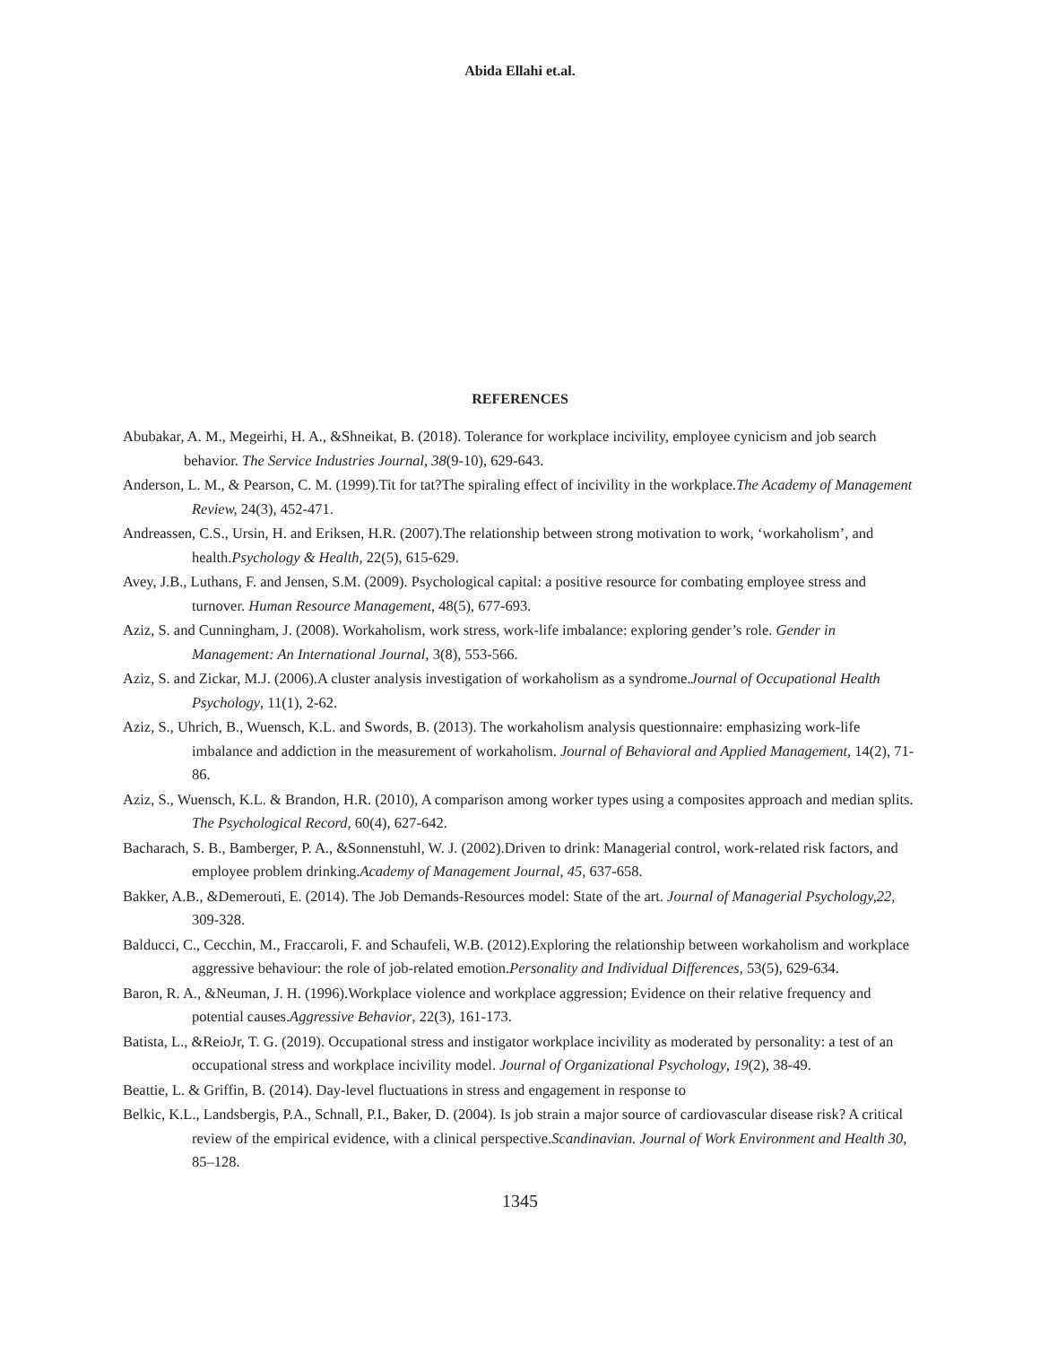Abida Ellahi et.al.
REFERENCES
Abubakar, A. M., Megeirhi, H. A., &Shneikat, B. (2018). Tolerance for workplace incivility, employee cynicism and job search behavior. The Service Industries Journal, 38(9-10), 629-643.
Anderson, L. M., & Pearson, C. M. (1999).Tit for tat?The spiraling effect of incivility in the workplace.The Academy of Management Review, 24(3), 452-471.
Andreassen, C.S., Ursin, H. and Eriksen, H.R. (2007).The relationship between strong motivation to work, ‘workaholism’, and health.Psychology & Health, 22(5), 615-629.
Avey, J.B., Luthans, F. and Jensen, S.M. (2009). Psychological capital: a positive resource for combating employee stress and turnover. Human Resource Management, 48(5), 677-693.
Aziz, S. and Cunningham, J. (2008). Workaholism, work stress, work-life imbalance: exploring gender’s role. Gender in Management: An International Journal, 3(8), 553-566.
Aziz, S. and Zickar, M.J. (2006).A cluster analysis investigation of workaholism as a syndrome.Journal of Occupational Health Psychology, 11(1), 2-62.
Aziz, S., Uhrich, B., Wuensch, K.L. and Swords, B. (2013). The workaholism analysis questionnaire: emphasizing work-life imbalance and addiction in the measurement of workaholism. Journal of Behavioral and Applied Management, 14(2), 71-86.
Aziz, S., Wuensch, K.L. & Brandon, H.R. (2010), A comparison among worker types using a composites approach and median splits. The Psychological Record, 60(4), 627-642.
Bacharach, S. B., Bamberger, P. A., &Sonnenstuhl, W. J. (2002).Driven to drink: Managerial control, work-related risk factors, and employee problem drinking.Academy of Management Journal, 45, 637-658.
Bakker, A.B., &Demerouti, E. (2014). The Job Demands-Resources model: State of the art. Journal of Managerial Psychology,22, 309-328.
Balducci, C., Cecchin, M., Fraccaroli, F. and Schaufeli, W.B. (2012).Exploring the relationship between workaholism and workplace aggressive behaviour: the role of job-related emotion.Personality and Individual Differences, 53(5), 629-634.
Baron, R. A., &Neuman, J. H. (1996).Workplace violence and workplace aggression; Evidence on their relative frequency and potential causes.Aggressive Behavior, 22(3), 161-173.
Batista, L., &ReioJr, T. G. (2019). Occupational stress and instigator workplace incivility as moderated by personality: a test of an occupational stress and workplace incivility model. Journal of Organizational Psychology, 19(2), 38-49.
Beattie, L. & Griffin, B. (2014). Day-level fluctuations in stress and engagement in response to
Belkic, K.L., Landsbergis, P.A., Schnall, P.I., Baker, D. (2004). Is job strain a major source of cardiovascular disease risk? A critical review of the empirical evidence, with a clinical perspective.Scandinavian. Journal of Work Environment and Health 30, 85–128.
1345